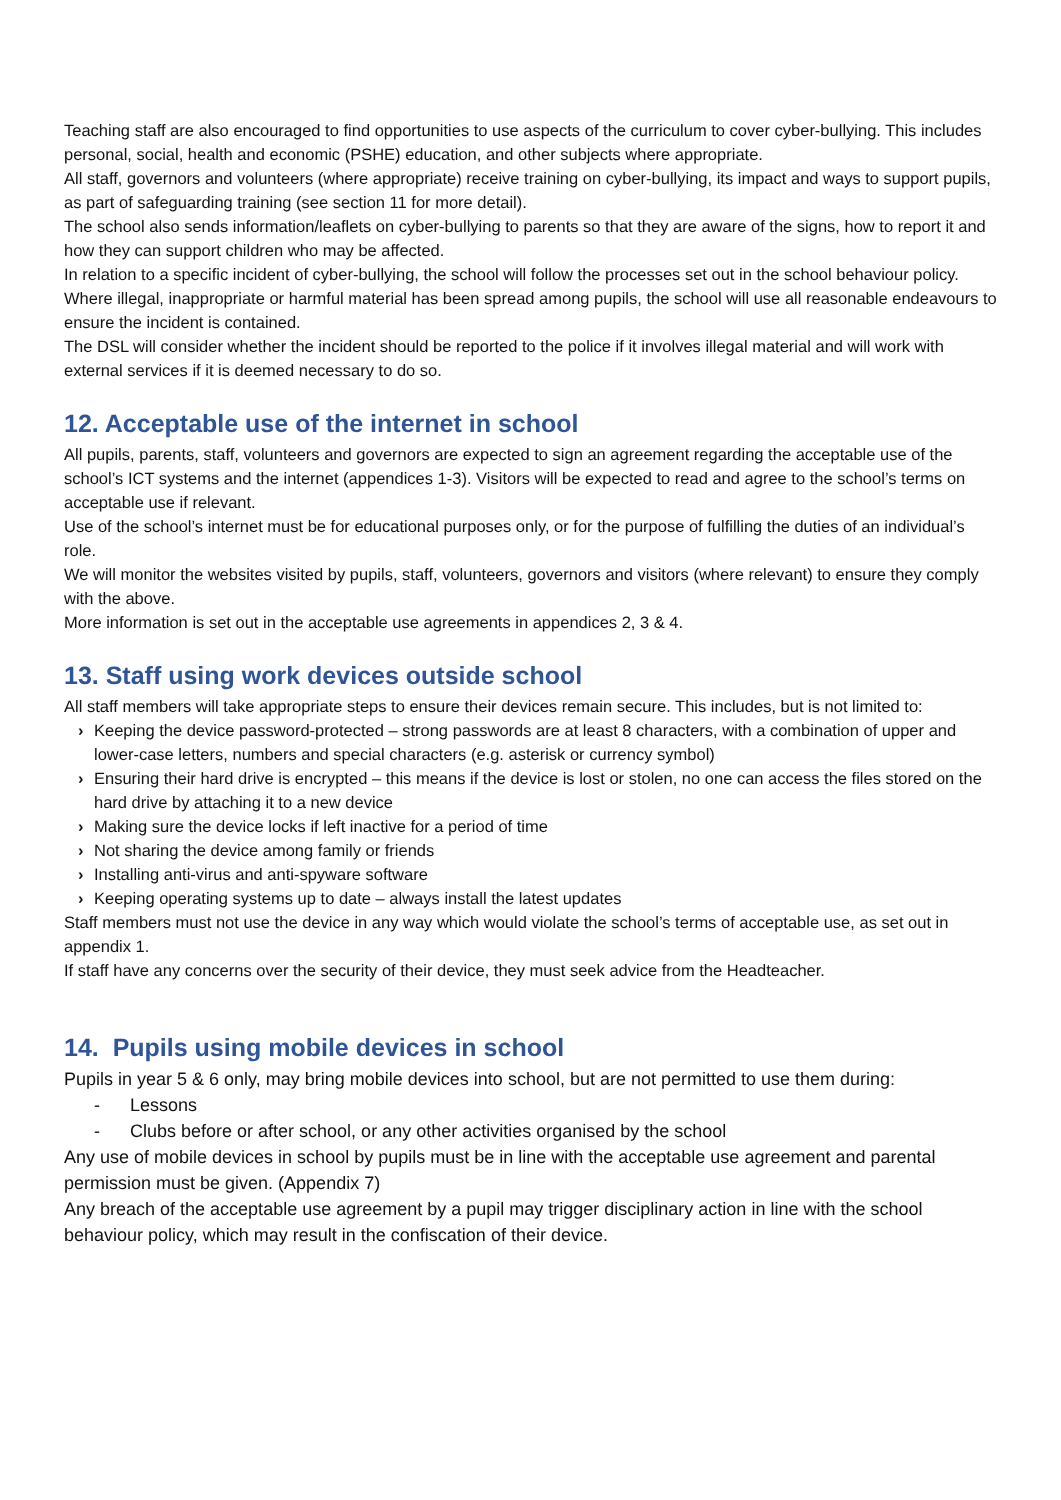Teaching staff are also encouraged to find opportunities to use aspects of the curriculum to cover cyber-bullying. This includes personal, social, health and economic (PSHE) education, and other subjects where appropriate.
All staff, governors and volunteers (where appropriate) receive training on cyber-bullying, its impact and ways to support pupils, as part of safeguarding training (see section 11 for more detail).
The school also sends information/leaflets on cyber-bullying to parents so that they are aware of the signs, how to report it and how they can support children who may be affected.
In relation to a specific incident of cyber-bullying, the school will follow the processes set out in the school behaviour policy. Where illegal, inappropriate or harmful material has been spread among pupils, the school will use all reasonable endeavours to ensure the incident is contained.
The DSL will consider whether the incident should be reported to the police if it involves illegal material and will work with external services if it is deemed necessary to do so.
12. Acceptable use of the internet in school
All pupils, parents, staff, volunteers and governors are expected to sign an agreement regarding the acceptable use of the school’s ICT systems and the internet (appendices 1-3). Visitors will be expected to read and agree to the school’s terms on acceptable use if relevant.
Use of the school’s internet must be for educational purposes only, or for the purpose of fulfilling the duties of an individual’s role.
We will monitor the websites visited by pupils, staff, volunteers, governors and visitors (where relevant) to ensure they comply with the above.
More information is set out in the acceptable use agreements in appendices 2, 3 & 4.
13. Staff using work devices outside school
All staff members will take appropriate steps to ensure their devices remain secure. This includes, but is not limited to:
› Keeping the device password-protected – strong passwords are at least 8 characters, with a combination of upper and lower-case letters, numbers and special characters (e.g. asterisk or currency symbol)
› Ensuring their hard drive is encrypted – this means if the device is lost or stolen, no one can access the files stored on the hard drive by attaching it to a new device
› Making sure the device locks if left inactive for a period of time
› Not sharing the device among family or friends
› Installing anti-virus and anti-spyware software
› Keeping operating systems up to date – always install the latest updates
Staff members must not use the device in any way which would violate the school’s terms of acceptable use, as set out in appendix 1.
If staff have any concerns over the security of their device, they must seek advice from the Headteacher.
14. Pupils using mobile devices in school
Pupils in year 5 & 6 only, may bring mobile devices into school, but are not permitted to use them during:
- Lessons
- Clubs before or after school, or any other activities organised by the school
Any use of mobile devices in school by pupils must be in line with the acceptable use agreement and parental permission must be given. (Appendix 7)
Any breach of the acceptable use agreement by a pupil may trigger disciplinary action in line with the school behaviour policy, which may result in the confiscation of their device.